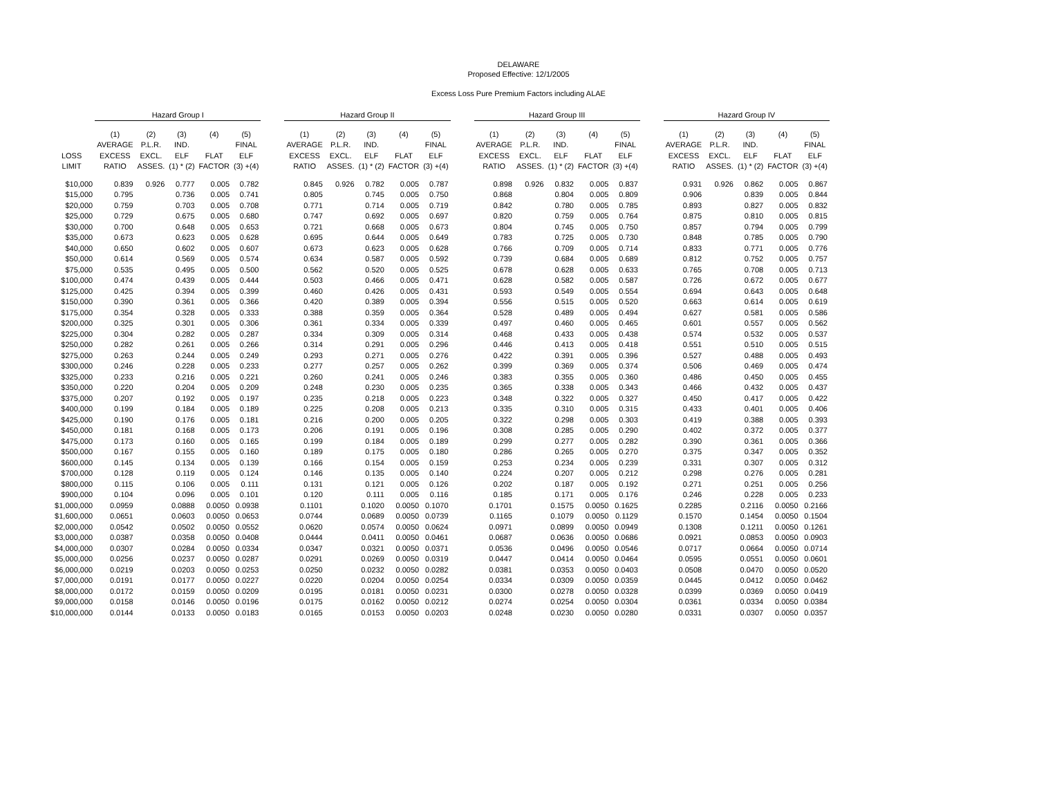DELAWARE
Proposed Effective: 12/1/2005
Excess Loss Pure Premium Factors including ALAE
| | Hazard Group I | | | | | | Hazard Group II | | | | | | Hazard Group III | | | | | | Hazard Group IV | | | | |
| --- | --- | --- | --- | --- | --- | --- | --- | --- | --- | --- | --- | --- | --- | --- | --- | --- | --- | --- | --- | --- | --- | --- | --- |
| | (1) | (2) | (3) | (4) | (5) | | (1) | (2) | (3) | (4) | (5) | | (1) | (2) | (3) | (4) | (5) | | (1) | (2) | (3) | (4) | (5) |
| | AVERAGE | P.L.R. | IND. | | FINAL | | AVERAGE | P.L.R. | IND. | | FINAL | | AVERAGE | P.L.R. | IND. | | FINAL | | AVERAGE | P.L.R. | IND. | | FINAL |
| LOSS | EXCESS | EXCL. | ELF | FLAT | ELF | | EXCESS | EXCL. | ELF | FLAT | ELF | | EXCESS | EXCL. | ELF | FLAT | ELF | | EXCESS | EXCL. | ELF | FLAT | ELF |
| LIMIT | RATIO | ASSES. | (1) * (2) | FACTOR | (3) +(4) | | RATIO | ASSES. | (1) * (2) | FACTOR | (3) +(4) | | RATIO | ASSES. | (1) * (2) | FACTOR | (3) +(4) | | RATIO | ASSES. | (1) * (2) | FACTOR | (3) +(4) |
| $10,000 | 0.839 | 0.926 | 0.777 | 0.005 | 0.782 | | 0.845 | 0.926 | 0.782 | 0.005 | 0.787 | | 0.898 | 0.926 | 0.832 | 0.005 | 0.837 | | 0.931 | 0.926 | 0.862 | 0.005 | 0.867 |
| $15,000 | 0.795 | | 0.736 | 0.005 | 0.741 | | 0.805 | | 0.745 | 0.005 | 0.750 | | 0.868 | | 0.804 | 0.005 | 0.809 | | 0.906 | | 0.839 | 0.005 | 0.844 |
| $20,000 | 0.759 | | 0.703 | 0.005 | 0.708 | | 0.771 | | 0.714 | 0.005 | 0.719 | | 0.842 | | 0.780 | 0.005 | 0.785 | | 0.893 | | 0.827 | 0.005 | 0.832 |
| $25,000 | 0.729 | | 0.675 | 0.005 | 0.680 | | 0.747 | | 0.692 | 0.005 | 0.697 | | 0.820 | | 0.759 | 0.005 | 0.764 | | 0.875 | | 0.810 | 0.005 | 0.815 |
| $30,000 | 0.700 | | 0.648 | 0.005 | 0.653 | | 0.721 | | 0.668 | 0.005 | 0.673 | | 0.804 | | 0.745 | 0.005 | 0.750 | | 0.857 | | 0.794 | 0.005 | 0.799 |
| $35,000 | 0.673 | | 0.623 | 0.005 | 0.628 | | 0.695 | | 0.644 | 0.005 | 0.649 | | 0.783 | | 0.725 | 0.005 | 0.730 | | 0.848 | | 0.785 | 0.005 | 0.790 |
| $40,000 | 0.650 | | 0.602 | 0.005 | 0.607 | | 0.673 | | 0.623 | 0.005 | 0.628 | | 0.766 | | 0.709 | 0.005 | 0.714 | | 0.833 | | 0.771 | 0.005 | 0.776 |
| $50,000 | 0.614 | | 0.569 | 0.005 | 0.574 | | 0.634 | | 0.587 | 0.005 | 0.592 | | 0.739 | | 0.684 | 0.005 | 0.689 | | 0.812 | | 0.752 | 0.005 | 0.757 |
| $75,000 | 0.535 | | 0.495 | 0.005 | 0.500 | | 0.562 | | 0.520 | 0.005 | 0.525 | | 0.678 | | 0.628 | 0.005 | 0.633 | | 0.765 | | 0.708 | 0.005 | 0.713 |
| $100,000 | 0.474 | | 0.439 | 0.005 | 0.444 | | 0.503 | | 0.466 | 0.005 | 0.471 | | 0.628 | | 0.582 | 0.005 | 0.587 | | 0.726 | | 0.672 | 0.005 | 0.677 |
| $125,000 | 0.425 | | 0.394 | 0.005 | 0.399 | | 0.460 | | 0.426 | 0.005 | 0.431 | | 0.593 | | 0.549 | 0.005 | 0.554 | | 0.694 | | 0.643 | 0.005 | 0.648 |
| $150,000 | 0.390 | | 0.361 | 0.005 | 0.366 | | 0.420 | | 0.389 | 0.005 | 0.394 | | 0.556 | | 0.515 | 0.005 | 0.520 | | 0.663 | | 0.614 | 0.005 | 0.619 |
| $175,000 | 0.354 | | 0.328 | 0.005 | 0.333 | | 0.388 | | 0.359 | 0.005 | 0.364 | | 0.528 | | 0.489 | 0.005 | 0.494 | | 0.627 | | 0.581 | 0.005 | 0.586 |
| $200,000 | 0.325 | | 0.301 | 0.005 | 0.306 | | 0.361 | | 0.334 | 0.005 | 0.339 | | 0.497 | | 0.460 | 0.005 | 0.465 | | 0.601 | | 0.557 | 0.005 | 0.562 |
| $225,000 | 0.304 | | 0.282 | 0.005 | 0.287 | | 0.334 | | 0.309 | 0.005 | 0.314 | | 0.468 | | 0.433 | 0.005 | 0.438 | | 0.574 | | 0.532 | 0.005 | 0.537 |
| $250,000 | 0.282 | | 0.261 | 0.005 | 0.266 | | 0.314 | | 0.291 | 0.005 | 0.296 | | 0.446 | | 0.413 | 0.005 | 0.418 | | 0.551 | | 0.510 | 0.005 | 0.515 |
| $275,000 | 0.263 | | 0.244 | 0.005 | 0.249 | | 0.293 | | 0.271 | 0.005 | 0.276 | | 0.422 | | 0.391 | 0.005 | 0.396 | | 0.527 | | 0.488 | 0.005 | 0.493 |
| $300,000 | 0.246 | | 0.228 | 0.005 | 0.233 | | 0.277 | | 0.257 | 0.005 | 0.262 | | 0.399 | | 0.369 | 0.005 | 0.374 | | 0.506 | | 0.469 | 0.005 | 0.474 |
| $325,000 | 0.233 | | 0.216 | 0.005 | 0.221 | | 0.260 | | 0.241 | 0.005 | 0.246 | | 0.383 | | 0.355 | 0.005 | 0.360 | | 0.486 | | 0.450 | 0.005 | 0.455 |
| $350,000 | 0.220 | | 0.204 | 0.005 | 0.209 | | 0.248 | | 0.230 | 0.005 | 0.235 | | 0.365 | | 0.338 | 0.005 | 0.343 | | 0.466 | | 0.432 | 0.005 | 0.437 |
| $375,000 | 0.207 | | 0.192 | 0.005 | 0.197 | | 0.235 | | 0.218 | 0.005 | 0.223 | | 0.348 | | 0.322 | 0.005 | 0.327 | | 0.450 | | 0.417 | 0.005 | 0.422 |
| $400,000 | 0.199 | | 0.184 | 0.005 | 0.189 | | 0.225 | | 0.208 | 0.005 | 0.213 | | 0.335 | | 0.310 | 0.005 | 0.315 | | 0.433 | | 0.401 | 0.005 | 0.406 |
| $425,000 | 0.190 | | 0.176 | 0.005 | 0.181 | | 0.216 | | 0.200 | 0.005 | 0.205 | | 0.322 | | 0.298 | 0.005 | 0.303 | | 0.419 | | 0.388 | 0.005 | 0.393 |
| $450,000 | 0.181 | | 0.168 | 0.005 | 0.173 | | 0.206 | | 0.191 | 0.005 | 0.196 | | 0.308 | | 0.285 | 0.005 | 0.290 | | 0.402 | | 0.372 | 0.005 | 0.377 |
| $475,000 | 0.173 | | 0.160 | 0.005 | 0.165 | | 0.199 | | 0.184 | 0.005 | 0.189 | | 0.299 | | 0.277 | 0.005 | 0.282 | | 0.390 | | 0.361 | 0.005 | 0.366 |
| $500,000 | 0.167 | | 0.155 | 0.005 | 0.160 | | 0.189 | | 0.175 | 0.005 | 0.180 | | 0.286 | | 0.265 | 0.005 | 0.270 | | 0.375 | | 0.347 | 0.005 | 0.352 |
| $600,000 | 0.145 | | 0.134 | 0.005 | 0.139 | | 0.166 | | 0.154 | 0.005 | 0.159 | | 0.253 | | 0.234 | 0.005 | 0.239 | | 0.331 | | 0.307 | 0.005 | 0.312 |
| $700,000 | 0.128 | | 0.119 | 0.005 | 0.124 | | 0.146 | | 0.135 | 0.005 | 0.140 | | 0.224 | | 0.207 | 0.005 | 0.212 | | 0.298 | | 0.276 | 0.005 | 0.281 |
| $800,000 | 0.115 | | 0.106 | 0.005 | 0.111 | | 0.131 | | 0.121 | 0.005 | 0.126 | | 0.202 | | 0.187 | 0.005 | 0.192 | | 0.271 | | 0.251 | 0.005 | 0.256 |
| $900,000 | 0.104 | | 0.096 | 0.005 | 0.101 | | 0.120 | | 0.111 | 0.005 | 0.116 | | 0.185 | | 0.171 | 0.005 | 0.176 | | 0.246 | | 0.228 | 0.005 | 0.233 |
| $1,000,000 | 0.0959 | | 0.0888 | 0.0050 | 0.0938 | | 0.1101 | | 0.1020 | 0.0050 | 0.1070 | | 0.1701 | | 0.1575 | 0.0050 | 0.1625 | | 0.2285 | | 0.2116 | 0.0050 | 0.2166 |
| $1,600,000 | 0.0651 | | 0.0603 | 0.0050 | 0.0653 | | 0.0744 | | 0.0689 | 0.0050 | 0.0739 | | 0.1165 | | 0.1079 | 0.0050 | 0.1129 | | 0.1570 | | 0.1454 | 0.0050 | 0.1504 |
| $2,000,000 | 0.0542 | | 0.0502 | 0.0050 | 0.0552 | | 0.0620 | | 0.0574 | 0.0050 | 0.0624 | | 0.0971 | | 0.0899 | 0.0050 | 0.0949 | | 0.1308 | | 0.1211 | 0.0050 | 0.1261 |
| $3,000,000 | 0.0387 | | 0.0358 | 0.0050 | 0.0408 | | 0.0444 | | 0.0411 | 0.0050 | 0.0461 | | 0.0687 | | 0.0636 | 0.0050 | 0.0686 | | 0.0921 | | 0.0853 | 0.0050 | 0.0903 |
| $4,000,000 | 0.0307 | | 0.0284 | 0.0050 | 0.0334 | | 0.0347 | | 0.0321 | 0.0050 | 0.0371 | | 0.0536 | | 0.0496 | 0.0050 | 0.0546 | | 0.0717 | | 0.0664 | 0.0050 | 0.0714 |
| $5,000,000 | 0.0256 | | 0.0237 | 0.0050 | 0.0287 | | 0.0291 | | 0.0269 | 0.0050 | 0.0319 | | 0.0447 | | 0.0414 | 0.0050 | 0.0464 | | 0.0595 | | 0.0551 | 0.0050 | 0.0601 |
| $6,000,000 | 0.0219 | | 0.0203 | 0.0050 | 0.0253 | | 0.0250 | | 0.0232 | 0.0050 | 0.0282 | | 0.0381 | | 0.0353 | 0.0050 | 0.0403 | | 0.0508 | | 0.0470 | 0.0050 | 0.0520 |
| $7,000,000 | 0.0191 | | 0.0177 | 0.0050 | 0.0227 | | 0.0220 | | 0.0204 | 0.0050 | 0.0254 | | 0.0334 | | 0.0309 | 0.0050 | 0.0359 | | 0.0445 | | 0.0412 | 0.0050 | 0.0462 |
| $8,000,000 | 0.0172 | | 0.0159 | 0.0050 | 0.0209 | | 0.0195 | | 0.0181 | 0.0050 | 0.0231 | | 0.0300 | | 0.0278 | 0.0050 | 0.0328 | | 0.0399 | | 0.0369 | 0.0050 | 0.0419 |
| $9,000,000 | 0.0158 | | 0.0146 | 0.0050 | 0.0196 | | 0.0175 | | 0.0162 | 0.0050 | 0.0212 | | 0.0274 | | 0.0254 | 0.0050 | 0.0304 | | 0.0361 | | 0.0334 | 0.0050 | 0.0384 |
| $10,000,000 | 0.0144 | | 0.0133 | 0.0050 | 0.0183 | | 0.0165 | | 0.0153 | 0.0050 | 0.0203 | | 0.0248 | | 0.0230 | 0.0050 | 0.0280 | | 0.0331 | | 0.0307 | 0.0050 | 0.0357 |